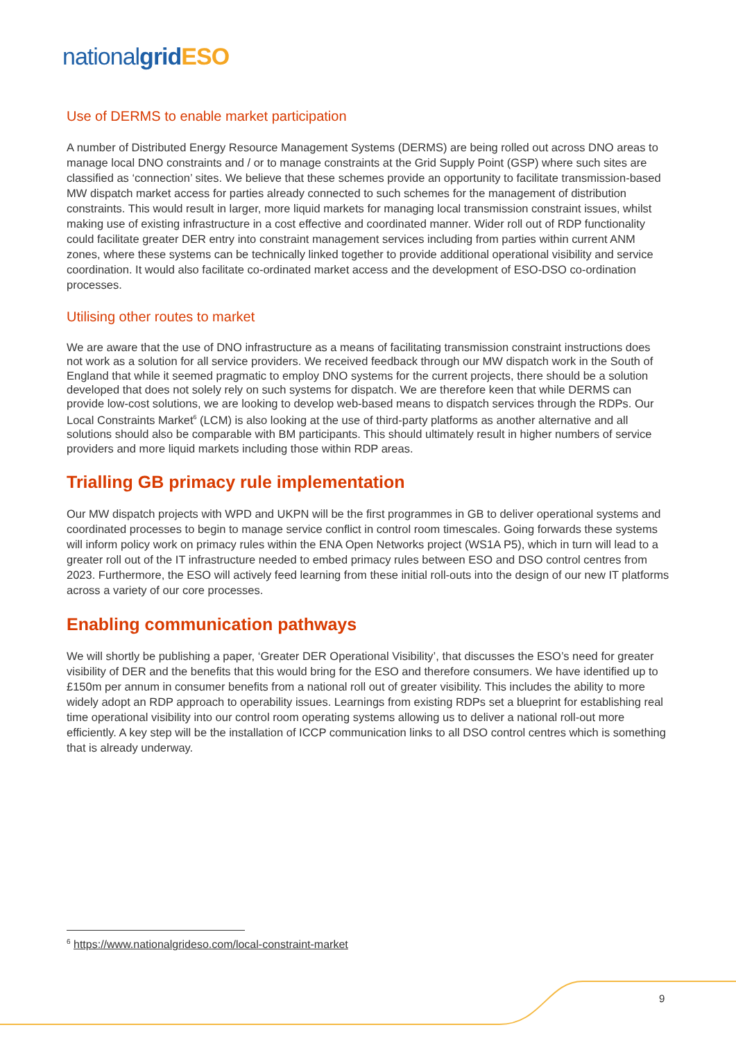nationalgrid ESO
Use of DERMS to enable market participation
A number of Distributed Energy Resource Management Systems (DERMS) are being rolled out across DNO areas to manage local DNO constraints and / or to manage constraints at the Grid Supply Point (GSP) where such sites are classified as ‘connection’ sites. We believe that these schemes provide an opportunity to facilitate transmission-based MW dispatch market access for parties already connected to such schemes for the management of distribution constraints. This would result in larger, more liquid markets for managing local transmission constraint issues, whilst making use of existing infrastructure in a cost effective and coordinated manner. Wider roll out of RDP functionality could facilitate greater DER entry into constraint management services including from parties within current ANM zones, where these systems can be technically linked together to provide additional operational visibility and service coordination. It would also facilitate co-ordinated market access and the development of ESO-DSO co-ordination processes.
Utilising other routes to market
We are aware that the use of DNO infrastructure as a means of facilitating transmission constraint instructions does not work as a solution for all service providers. We received feedback through our MW dispatch work in the South of England that while it seemed pragmatic to employ DNO systems for the current projects, there should be a solution developed that does not solely rely on such systems for dispatch. We are therefore keen that while DERMS can provide low-cost solutions, we are looking to develop web-based means to dispatch services through the RDPs. Our Local Constraints Market<sup>6</sup> (LCM) is also looking at the use of third-party platforms as another alternative and all solutions should also be comparable with BM participants. This should ultimately result in higher numbers of service providers and more liquid markets including those within RDP areas.
Trialling GB primacy rule implementation
Our MW dispatch projects with WPD and UKPN will be the first programmes in GB to deliver operational systems and coordinated processes to begin to manage service conflict in control room timescales. Going forwards these systems will inform policy work on primacy rules within the ENA Open Networks project (WS1A P5), which in turn will lead to a greater roll out of the IT infrastructure needed to embed primacy rules between ESO and DSO control centres from 2023. Furthermore, the ESO will actively feed learning from these initial roll-outs into the design of our new IT platforms across a variety of our core processes.
Enabling communication pathways
We will shortly be publishing a paper, ‘Greater DER Operational Visibility’, that discusses the ESO’s need for greater visibility of DER and the benefits that this would bring for the ESO and therefore consumers. We have identified up to £150m per annum in consumer benefits from a national roll out of greater visibility. This includes the ability to more widely adopt an RDP approach to operability issues. Learnings from existing RDPs set a blueprint for establishing real time operational visibility into our control room operating systems allowing us to deliver a national roll-out more efficiently. A key step will be the installation of ICCP communication links to all DSO control centres which is something that is already underway.
<sup>6</sup> https://www.nationalgrideso.com/local-constraint-market
9